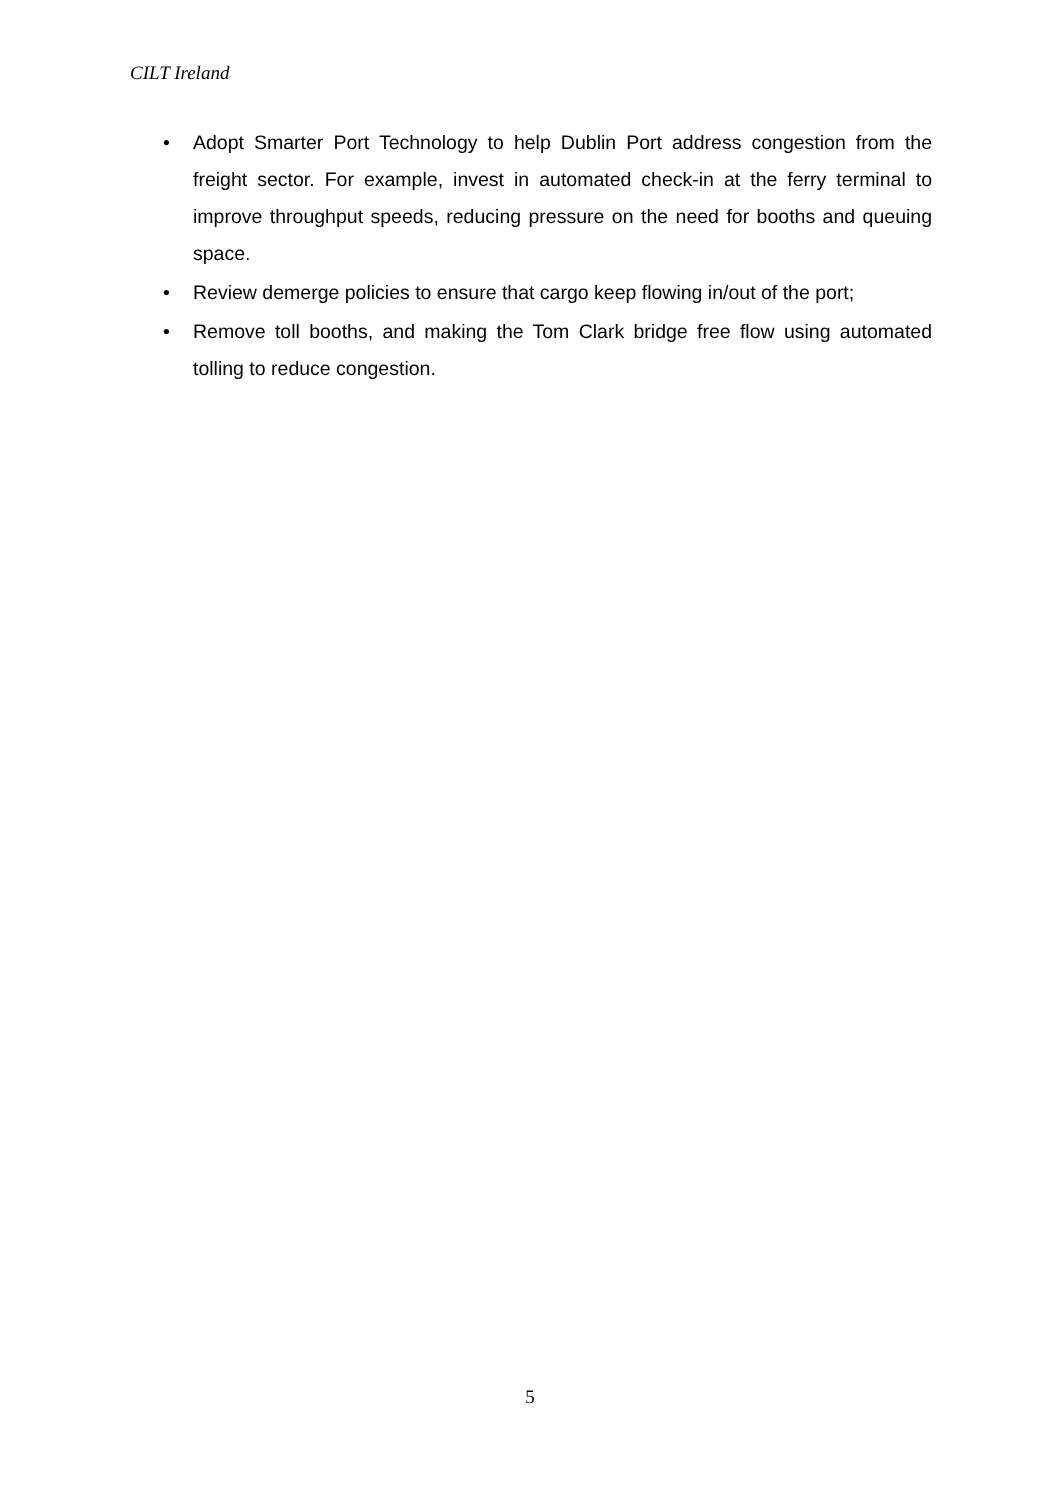CILT Ireland
• Adopt Smarter Port Technology to help Dublin Port address congestion from the freight sector. For example, invest in automated check-in at the ferry terminal to improve throughput speeds, reducing pressure on the need for booths and queuing space.
• Review demerge policies to ensure that cargo keep flowing in/out of the port;
• Remove toll booths, and making the Tom Clark bridge free flow using automated tolling to reduce congestion.
5